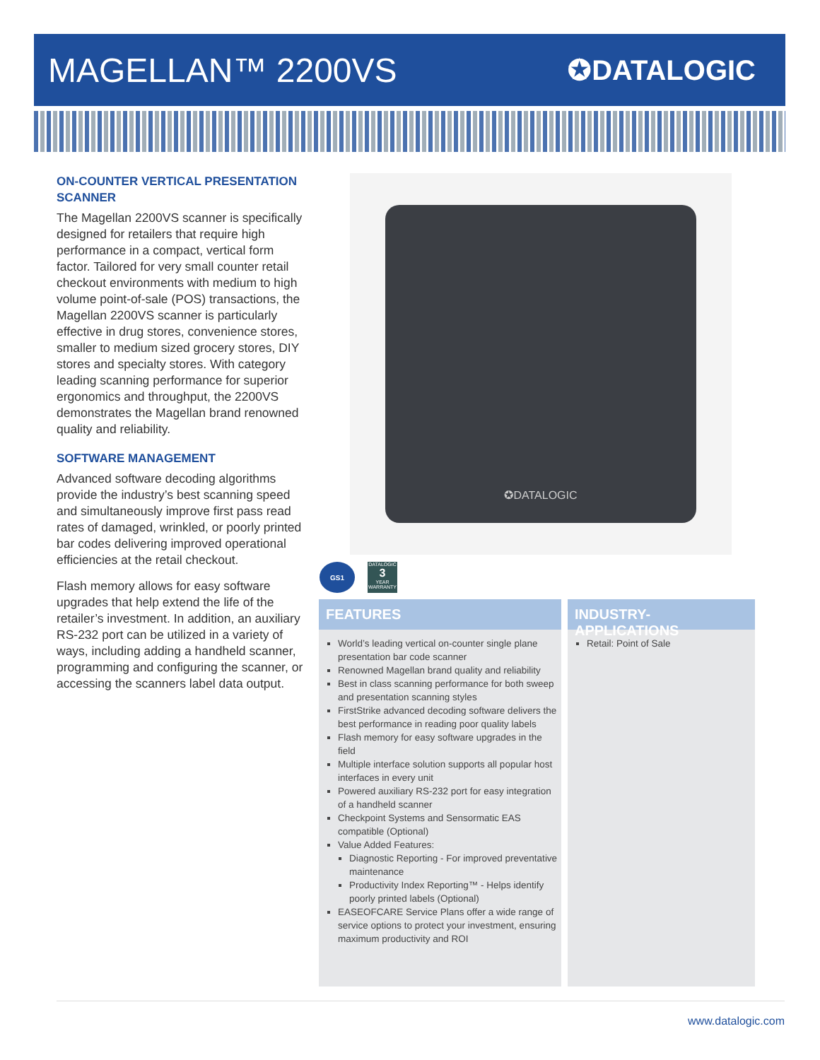MAGELLAN™ 2200VS
✪DATALOGIC
ON-COUNTER VERTICAL PRESENTATION SCANNER
The Magellan 2200VS scanner is specifically designed for retailers that require high performance in a compact, vertical form factor. Tailored for very small counter retail checkout environments with medium to high volume point-of-sale (POS) transactions, the Magellan 2200VS scanner is particularly effective in drug stores, convenience stores, smaller to medium sized grocery stores, DIY stores and specialty stores. With category leading scanning performance for superior ergonomics and throughput, the 2200VS demonstrates the Magellan brand renowned quality and reliability.
SOFTWARE MANAGEMENT
Advanced software decoding algorithms provide the industry’s best scanning speed and simultaneously improve first pass read rates of damaged, wrinkled, or poorly printed bar codes delivering improved operational efficiencies at the retail checkout.
Flash memory allows for easy software upgrades that help extend the life of the retailer’s investment. In addition, an auxiliary RS-232 port can be utilized in a variety of ways, including adding a handheld scanner, programming and configuring the scanner, or accessing the scanners label data output.
✪DATALOGIC
GS1
DATALOGIC
3
YEAR WARRANTY
FEATURES
World’s leading vertical on-counter single plane presentation bar code scanner
Renowned Magellan brand quality and reliability
Best in class scanning performance for both sweep and presentation scanning styles
FirstStrike advanced decoding software delivers the best performance in reading poor quality labels
Flash memory for easy software upgrades in the field
Multiple interface solution supports all popular host interfaces in every unit
Powered auxiliary RS-232 port for easy integration of a handheld scanner
Checkpoint Systems and Sensormatic EAS compatible (Optional)
Value Added Features:
Diagnostic Reporting - For improved preventative maintenance
Productivity Index Reporting™ - Helps identify poorly printed labels (Optional)
EASEOFCARE Service Plans offer a wide range of service options to protect your investment, ensuring maximum productivity and ROI
INDUSTRY-APPLICATIONS
Retail: Point of Sale
www.datalogic.com